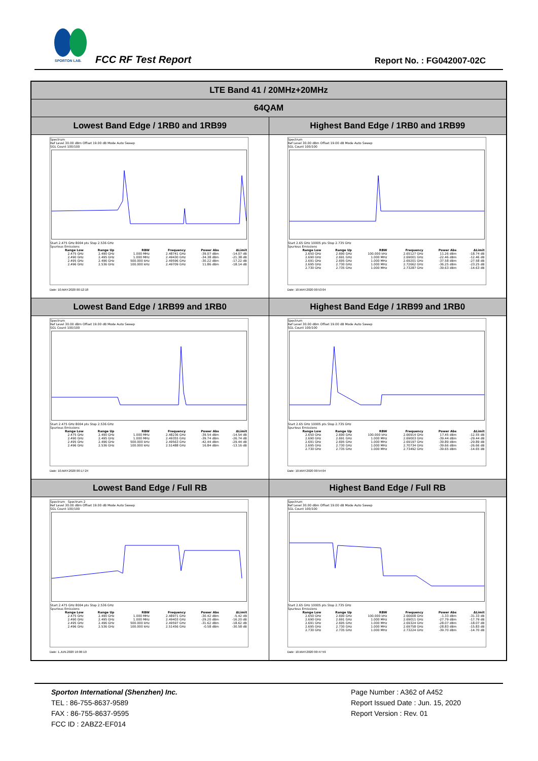SPORTON LAB.
FCC RF Test Report Report No. : FG042007-02C
| LTE Band 41 / 20MHz+20MHz | |
| 64QAM | |
| Lowest Band Edge / 1RB0 and 1RB99 | Highest Band Edge / 1RB0 and 1RB99 |
| Spectrum Ref Level 30.00 dBm Offset 19.00 dB Mode Auto Sweep SGL Count 100/100 Start 2.475 GHz 8004 pts Stop 2.536 GHz Spurious Emissions / Range Low / Range Up / RBW / Frequency / Power Abs / ΔLimit / / --- / --- / --- / --- / --- / --- / / 2.475 GHz / 2.490 GHz / 1.000 MHz / 2.48741 GHz / -39.07 dBm / -14.07 dB / / 2.490 GHz / 2.495 GHz / 1.000 MHz / 2.49430 GHz / -34.38 dBm / -21.38 dB / / 2.495 GHz / 2.496 GHz / 500.000 kHz / 2.49596 GHz / -30.22 dBm / -17.22 dB / / 2.496 GHz / 2.536 GHz / 100.000 kHz / 2.49709 GHz / 11.86 dBm / -18.14 dB / Date: 10.MAY.2020 00:12:18 | Spectrum Ref Level 30.00 dBm Offset 19.00 dB Mode Auto Sweep SGL Count 100/100 Start 2.65 GHz 10005 pts Stop 2.735 GHz Spurious Emissions / Range Low / Range Up / RBW / Frequency / Power Abs / ΔLimit / / --- / --- / --- / --- / --- / --- / / 2.650 GHz / 2.690 GHz / 100.000 kHz / 2.65127 GHz / 11.26 dBm / -18.74 dB / / 2.690 GHz / 2.691 GHz / 1.000 MHz / 2.69001 GHz / -22.46 dBm / -12.46 dB / / 2.691 GHz / 2.695 GHz / 1.000 MHz / 2.69201 GHz / -37.58 dBm / -27.58 dB / / 2.695 GHz / 2.730 GHz / 1.000 MHz / 2.72662 GHz / -36.25 dBm / -23.25 dB / / 2.730 GHz / 2.735 GHz / 1.000 MHz / 2.73287 GHz / -39.63 dBm / -14.63 dB / Date: 10.MAY.2020 00:53:04 |
| Lowest Band Edge / 1RB99 and 1RB0 | Highest Band Edge / 1RB99 and 1RB0 |
| Spectrum Ref Level 30.00 dBm Offset 19.00 dB Mode Auto Sweep SGL Count 100/100 Start 2.475 GHz 8004 pts Stop 2.536 GHz Spurious Emissions / Range Low / Range Up / RBW / Frequency / Power Abs / ΔLimit / / --- / --- / --- / --- / --- / --- / / 2.475 GHz / 2.490 GHz / 1.000 MHz / 2.48236 GHz / -39.54 dBm / -14.54 dB / / 2.490 GHz / 2.495 GHz / 1.000 MHz / 2.49355 GHz / -39.74 dBm / -26.74 dB / / 2.495 GHz / 2.496 GHz / 500.000 kHz / 2.49563 GHz / -42.44 dBm / -29.44 dB / / 2.496 GHz / 2.536 GHz / 100.000 kHz / 2.51488 GHz / 16.84 dBm / -13.16 dB / Date: 10.MAY.2020 00:17:24 | Spectrum Ref Level 30.00 dBm Offset 19.00 dB Mode Auto Sweep SGL Count 100/100 Start 2.65 GHz 10005 pts Stop 2.735 GHz Spurious Emissions / Range Low / Range Up / RBW / Frequency / Power Abs / ΔLimit / / --- / --- / --- / --- / --- / --- / / 2.650 GHz / 2.690 GHz / 100.000 kHz / 2.66914 GHz / 17.45 dBm / -12.55 dB / / 2.690 GHz / 2.691 GHz / 1.000 MHz / 2.69003 GHz / -39.44 dBm / -29.44 dB / / 2.691 GHz / 2.695 GHz / 1.000 MHz / 2.69197 GHz / -39.89 dBm / -29.89 dB / / 2.695 GHz / 2.730 GHz / 1.000 MHz / 2.70734 GHz / -39.66 dBm / -26.66 dB / / 2.730 GHz / 2.735 GHz / 1.000 MHz / 2.73492 GHz / -39.65 dBm / -14.65 dB / Date: 10.MAY.2020 00:54:04 |
| Lowest Band Edge / Full RB | Highest Band Edge / Full RB |
| Spectrum Spectrum 2 Ref Level 30.00 dBm Offset 19.00 dB Mode Auto Sweep SGL Count 100/100 Start 2.475 GHz 8004 pts Stop 2.536 GHz Spurious Emissions / Range Low / Range Up / RBW / Frequency / Power Abs / ΔLimit / / --- / --- / --- / --- / --- / --- / / 2.475 GHz / 2.490 GHz / 1.000 MHz / 2.48971 GHz / -30.42 dBm / -5.42 dB / / 2.490 GHz / 2.495 GHz / 1.000 MHz / 2.49403 GHz / -29.20 dBm / -16.20 dB / / 2.495 GHz / 2.496 GHz / 500.000 kHz / 2.49597 GHz / -31.62 dBm / -18.62 dB / / 2.496 GHz / 2.536 GHz / 100.000 kHz / 2.51456 GHz / -0.58 dBm / -30.58 dB / Date: 1.JUN.2020 16:06:10 | Spectrum Ref Level 30.00 dBm Offset 19.00 dB Mode Auto Sweep SGL Count 100/100 Start 2.65 GHz 10005 pts Stop 2.735 GHz Spurious Emissions / Range Low / Range Up / RBW / Frequency / Power Abs / ΔLimit / / --- / --- / --- / --- / --- / --- / / 2.650 GHz / 2.690 GHz / 100.000 kHz / 2.66608 GHz / -1.33 dBm / -31.33 dB / / 2.690 GHz / 2.691 GHz / 1.000 MHz / 2.69011 GHz / -27.79 dBm / -17.79 dB / / 2.691 GHz / 2.695 GHz / 1.000 MHz / 2.69324 GHz / -28.07 dBm / -18.07 dB / / 2.695 GHz / 2.730 GHz / 1.000 MHz / 2.69758 GHz / -28.83 dBm / -15.83 dB / / 2.730 GHz / 2.735 GHz / 1.000 MHz / 2.73224 GHz / -39.70 dBm / -14.70 dB / Date: 10.MAY.2020 00:47:59 |
Sporton International (Shenzhen) Inc.
TEL : 86-755-8637-9589
FAX : 86-755-8637-9595
FCC ID : 2ABZ2-EF014
Page Number : A362 of A452
Report Issued Date : Jun. 15, 2020
Report Version : Rev. 01